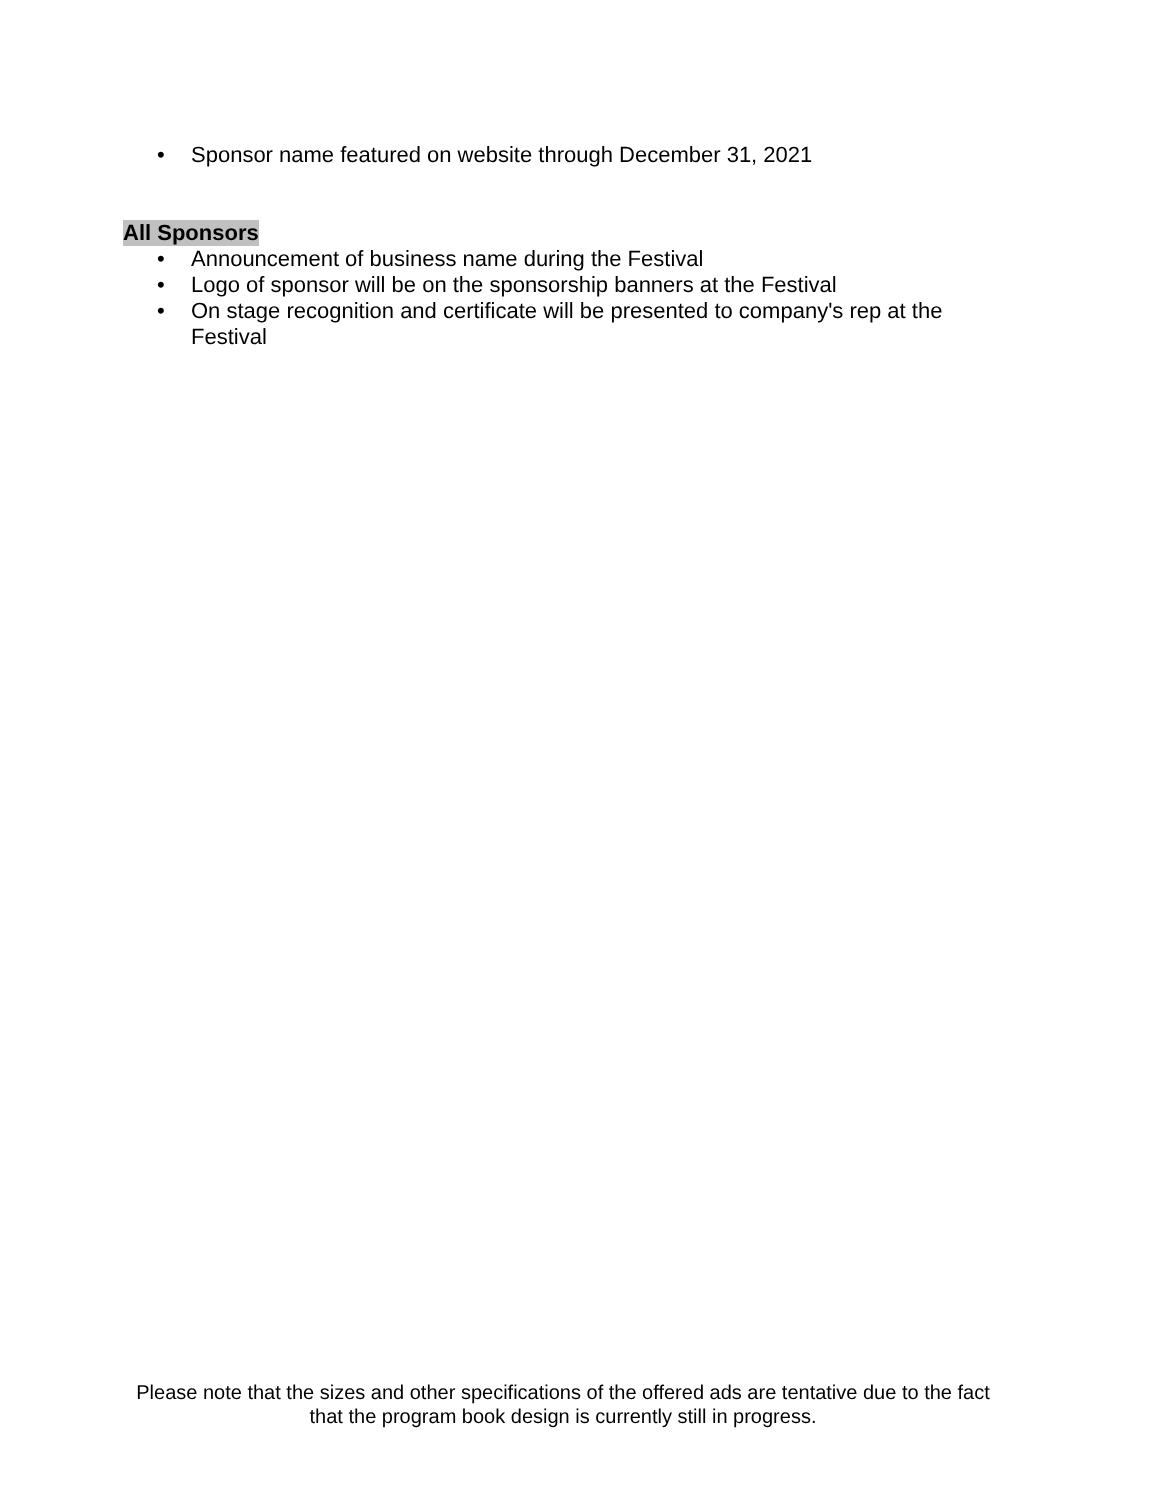• Sponsor name featured on website through December 31, 2021
All Sponsors
• Announcement of business name during the Festival
• Logo of sponsor will be on the sponsorship banners at the Festival
• On stage recognition and certificate will be presented to company's rep at the Festival
Please note that the sizes and other specifications of the offered ads are tentative due to the fact that the program book design is currently still in progress.